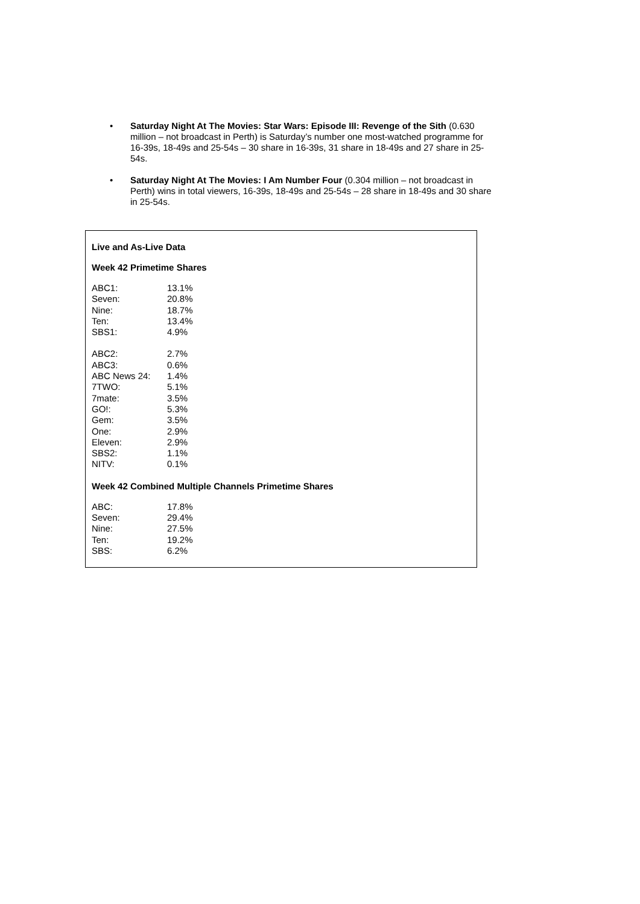• Saturday Night At The Movies: Star Wars: Episode III: Revenge of the Sith (0.630 million – not broadcast in Perth) is Saturday’s number one most-watched programme for 16-39s, 18-49s and 25-54s – 30 share in 16-39s, 31 share in 18-49s and 27 share in 25-54s.
• Saturday Night At The Movies: I Am Number Four (0.304 million – not broadcast in Perth) wins in total viewers, 16-39s, 18-49s and 25-54s – 28 share in 18-49s and 30 share in 25-54s.
Live and As-Live Data
Week 42 Primetime Shares
| ABC1: | 13.1% |
| Seven: | 20.8% |
| Nine: | 18.7% |
| Ten: | 13.4% |
| SBS1: | 4.9% |
| ABC2: | 2.7% |
| ABC3: | 0.6% |
| ABC News 24: | 1.4% |
| 7TWO: | 5.1% |
| 7mate: | 3.5% |
| GO!: | 5.3% |
| Gem: | 3.5% |
| One: | 2.9% |
| Eleven: | 2.9% |
| SBS2: | 1.1% |
| NITV: | 0.1% |
Week 42 Combined Multiple Channels Primetime Shares
| ABC: | 17.8% |
| Seven: | 29.4% |
| Nine: | 27.5% |
| Ten: | 19.2% |
| SBS: | 6.2% |